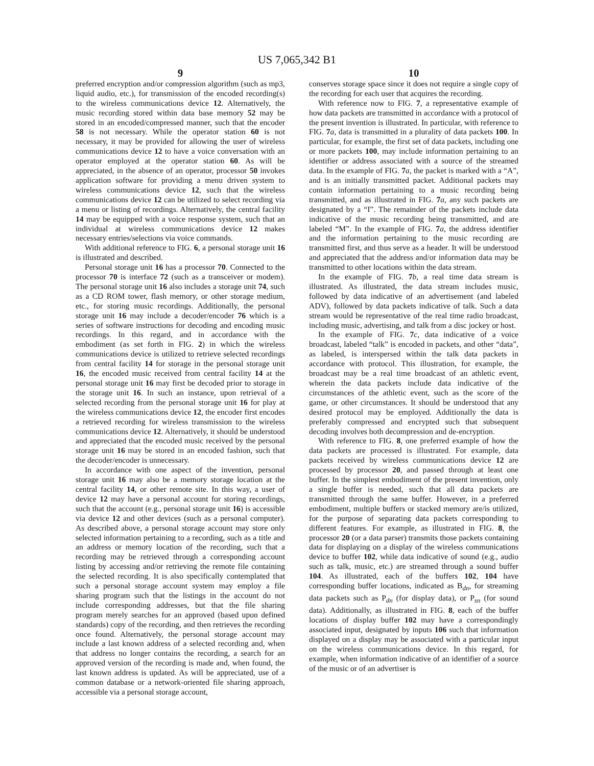US 7,065,342 B1
9
preferred encryption and/or compression algorithm (such as mp3, liquid audio, etc.), for transmission of the encoded recording(s) to the wireless communications device 12. Alternatively, the music recording stored within data base memory 52 may be stored in an encoded/compressed manner, such that the encoder 58 is not necessary. While the operator station 60 is not necessary, it may be provided for allowing the user of wireless communications device 12 to have a voice conversation with an operator employed at the operator station 60. As will be appreciated, in the absence of an operator, processor 50 invokes application software for providing a menu driven system to wireless communications device 12, such that the wireless communications device 12 can be utilized to select recording via a menu or listing of recordings. Alternatively, the central facility 14 may be equipped with a voice response system, such that an individual at wireless communications device 12 makes necessary entries/selections via voice commands.
With additional reference to FIG. 6, a personal storage unit 16 is illustrated and described.
Personal storage unit 16 has a processor 70. Connected to the processor 70 is interface 72 (such as a transceiver or modem). The personal storage unit 16 also includes a storage unit 74, such as a CD ROM tower, flash memory, or other storage medium, etc., for storing music recordings. Additionally, the personal storage unit 16 may include a decoder/encoder 76 which is a series of software instructions for decoding and encoding music recordings. In this regard, and in accordance with the embodiment (as set forth in FIG. 2) in which the wireless communications device is utilized to retrieve selected recordings from central facility 14 for storage in the personal storage unit 16, the encoded music received from central facility 14 at the personal storage unit 16 may first be decoded prior to storage in the storage unit 16. In such an instance, upon retrieval of a selected recording from the personal storage unit 16 for play at the wireless communications device 12, the encoder first encodes a retrieved recording for wireless transmission to the wireless communications device 12. Alternatively, it should be understood and appreciated that the encoded music received by the personal storage unit 16 may be stored in an encoded fashion, such that the decoder/encoder is unnecessary.
In accordance with one aspect of the invention, personal storage unit 16 may also be a memory storage location at the central facility 14, or other remote site. In this way, a user of device 12 may have a personal account for storing recordings, such that the account (e.g., personal storage unit 16) is accessible via device 12 and other devices (such as a personal computer). As described above, a personal storage account may store only selected information pertaining to a recording, such as a title and an address or memory location of the recording, such that a recording may be retrieved through a corresponding account listing by accessing and/or retrieving the remote file containing the selected recording. It is also specifically contemplated that such a personal storage account system may employ a file sharing program such that the listings in the account do not include corresponding addresses, but that the file sharing program merely searches for an approved (based upon defined standards) copy of the recording, and then retrieves the recording once found. Alternatively, the personal storage account may include a last known address of a selected recording and, when that address no longer contains the recording, a search for an approved version of the recording is made and, when found, the last known address is updated. As will be appreciated, use of a common database or a network-oriented file sharing approach, accessible via a personal storage account,
10
conserves storage space since it does not require a single copy of the recording for each user that acquires the recording.
With reference now to FIG. 7, a representative example of how data packets are transmitted in accordance with a protocol of the present invention is illustrated. In particular, with reference to FIG. 7 a, data is transmitted in a plurality of data packets 100. In particular, for example, the first set of data packets, including one or more packets 100, may include information pertaining to an identifier or address associated with a source of the streamed data. In the example of FIG. 7 a, the packet is marked with a “A”, and is an initially transmitted packet. Additional packets may contain information pertaining to a music recording being transmitted, and as illustrated in FIG. 7 a, any such packets are designated by a “I”. The remainder of the packets include data indicative of the music recording being transmitted, and are labeled “M”. In the example of FIG. 7 a, the address identifier and the information pertaining to the music recording are transmitted first, and thus serve as a header. It will be understood and appreciated that the address and/or information data may be transmitted to other locations within the data stream.
In the example of FIG. 7 b, a real time data stream is illustrated. As illustrated, the data stream includes music, followed by data indicative of an advertisement (and labeled ADV), followed by data packets indicative of talk. Such a data stream would be representative of the real time radio broadcast, including music, advertising, and talk from a disc jockey or host.
In the example of FIG. 7 c, data indicative of a voice broadcast, labeled “talk” is encoded in packets, and other “data”, as labeled, is interspersed within the talk data packets in accordance with protocol. This illustration, for example, the broadcast may be a real time broadcast of an athletic event, wherein the data packets include data indicative of the circumstances of the athletic event, such as the score of the game, or other circumstances. It should be understood that any desired protocol may be employed. Additionally the data is preferably compressed and encrypted such that subsequent decoding involves both decompression and de-encryption.
With reference to FIG. 8, one preferred example of how the data packets are processed is illustrated. For example, data packets received by wireless communications device 12 are processed by processor 20, and passed through at least one buffer. In the simplest embodiment of the present invention, only a single buffer is needed, such that all data packets are transmitted through the same buffer. However, in a preferred embodiment, multiple buffers or stacked memory are/is utilized, for the purpose of separating data packets corresponding to different features. For example, as illustrated in FIG. 8, the processor 20 (or a data parser) transmits those packets containing data for displaying on a display of the wireless communications device to buffer 102, while data indicative of sound (e.g., audio such as talk, music, etc.) are streamed through a sound buffer 104. As illustrated, each of the buffers 102, 104 have corresponding buffer locations, indicated as B<sub>dn</sub>, for streaming data packets such as P<sub>dn</sub> (for display data), or P<sub>sn</sub> (for sound data). Additionally, as illustrated in FIG. 8, each of the buffer locations of display buffer 102 may have a correspondingly associated input, designated by inputs 106 such that information displayed on a display may be associated with a particular input on the wireless communications device. In this regard, for example, when information indicative of an identifier of a source of the music or of an advertiser is